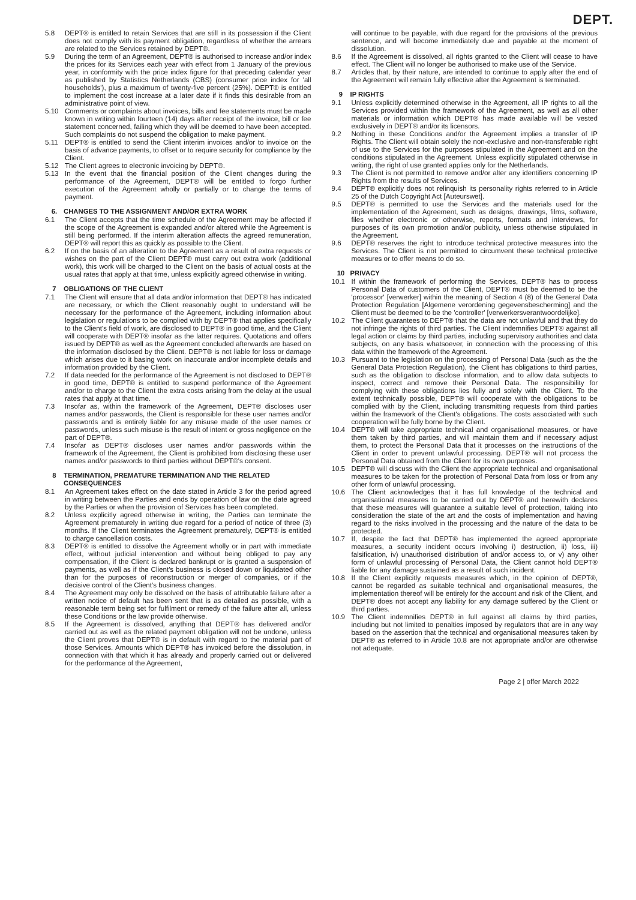DEPT.
5.8 DEPT® is entitled to retain Services that are still in its possession if the Client does not comply with its payment obligation, regardless of whether the arrears are related to the Services retained by DEPT®.
5.9 During the term of an Agreement, DEPT® is authorised to increase and/or index the prices for its Services each year with effect from 1 January of the previous year, in conformity with the price index figure for that preceding calendar year as published by Statistics Netherlands (CBS) (consumer price index for 'all households'), plus a maximum of twenty-five percent (25%). DEPT® is entitled to implement the cost increase at a later date if it finds this desirable from an administrative point of view.
5.10 Comments or complaints about invoices, bills and fee statements must be made known in writing within fourteen (14) days after receipt of the invoice, bill or fee statement concerned, failing which they will be deemed to have been accepted. Such complaints do not suspend the obligation to make payment.
5.11 DEPT® is entitled to send the Client interim invoices and/or to invoice on the basis of advance payments, to offset or to require security for compliance by the Client.
5.12 The Client agrees to electronic invoicing by DEPT®.
5.13 In the event that the financial position of the Client changes during the performance of the Agreement, DEPT® will be entitled to forgo further execution of the Agreement wholly or partially or to change the terms of payment.
6. CHANGES TO THE ASSIGNMENT AND/OR EXTRA WORK
6.1 The Client accepts that the time schedule of the Agreement may be affected if the scope of the Agreement is expanded and/or altered while the Agreement is still being performed. If the interim alteration affects the agreed remuneration, DEPT® will report this as quickly as possible to the Client.
6.2 If on the basis of an alteration to the Agreement as a result of extra requests or wishes on the part of the Client DEPT® must carry out extra work (additional work), this work will be charged to the Client on the basis of actual costs at the usual rates that apply at that time, unless explicitly agreed otherwise in writing.
7 OBLIGATIONS OF THE CLIENT
7.1 The Client will ensure that all data and/or information that DEPT® has indicated are necessary, or which the Client reasonably ought to understand will be necessary for the performance of the Agreement, including information about legislation or regulations to be complied with by DEPT® that applies specifically to the Client's field of work, are disclosed to DEPT® in good time, and the Client will cooperate with DEPT® insofar as the latter requires. Quotations and offers issued by DEPT® as well as the Agreement concluded afterwards are based on the information disclosed by the Client. DEPT® is not liable for loss or damage which arises due to it basing work on inaccurate and/or incomplete details and information provided by the Client.
7.2 If data needed for the performance of the Agreement is not disclosed to DEPT® in good time, DEPT® is entitled to suspend performance of the Agreement and/or to charge to the Client the extra costs arising from the delay at the usual rates that apply at that time.
7.3 Insofar as, within the framework of the Agreement, DEPT® discloses user names and/or passwords, the Client is responsible for these user names and/or passwords and is entirely liable for any misuse made of the user names or passwords, unless such misuse is the result of intent or gross negligence on the part of DEPT®.
7.4 Insofar as DEPT® discloses user names and/or passwords within the framework of the Agreement, the Client is prohibited from disclosing these user names and/or passwords to third parties without DEPT®'s consent.
8 TERMINATION, PREMATURE TERMINATION AND THE RELATED CONSEQUENCES
8.1 An Agreement takes effect on the date stated in Article 3 for the period agreed in writing between the Parties and ends by operation of law on the date agreed by the Parties or when the provision of Services has been completed.
8.2 Unless explicitly agreed otherwise in writing, the Parties can terminate the Agreement prematurely in writing due regard for a period of notice of three (3) months. If the Client terminates the Agreement prematurely, DEPT® is entitled to charge cancellation costs.
8.3 DEPT® is entitled to dissolve the Agreement wholly or in part with immediate effect, without judicial intervention and without being obliged to pay any compensation, if the Client is declared bankrupt or is granted a suspension of payments, as well as if the Client's business is closed down or liquidated other than for the purposes of reconstruction or merger of companies, or if the decisive control of the Client's business changes.
8.4 The Agreement may only be dissolved on the basis of attributable failure after a written notice of default has been sent that is as detailed as possible, with a reasonable term being set for fulfilment or remedy of the failure after all, unless these Conditions or the law provide otherwise.
8.5 If the Agreement is dissolved, anything that DEPT® has delivered and/or carried out as well as the related payment obligation will not be undone, unless the Client proves that DEPT® is in default with regard to the material part of those Services. Amounts which DEPT® has invoiced before the dissolution, in connection with that which it has already and properly carried out or delivered for the performance of the Agreement,
will continue to be payable, with due regard for the provisions of the previous sentence, and will become immediately due and payable at the moment of dissolution.
8.6 If the Agreement is dissolved, all rights granted to the Client will cease to have effect. The Client will no longer be authorised to make use of the Service.
8.7 Articles that, by their nature, are intended to continue to apply after the end of the Agreement will remain fully effective after the Agreement is terminated.
9 IP RIGHTS
9.1 Unless explicitly determined otherwise in the Agreement, all IP rights to all the Services provided within the framework of the Agreement, as well as all other materials or information which DEPT® has made available will be vested exclusively in DEPT® and/or its licensors.
9.2 Nothing in these Conditions and/or the Agreement implies a transfer of IP Rights. The Client will obtain solely the non-exclusive and non-transferable right of use to the Services for the purposes stipulated in the Agreement and on the conditions stipulated in the Agreement. Unless explicitly stipulated otherwise in writing, the right of use granted applies only for the Netherlands.
9.3 The Client is not permitted to remove and/or alter any identifiers concerning IP Rights from the results of Services.
9.4 DEPT® explicitly does not relinquish its personality rights referred to in Article 25 of the Dutch Copyright Act [Auteurswet].
9.5 DEPT® is permitted to use the Services and the materials used for the implementation of the Agreement, such as designs, drawings, films, software, files whether electronic or otherwise, reports, formats and interviews, for purposes of its own promotion and/or publicity, unless otherwise stipulated in the Agreement.
9.6 DEPT® reserves the right to introduce technical protective measures into the Services. The Client is not permitted to circumvent these technical protective measures or to offer means to do so.
10 PRIVACY
10.1 If within the framework of performing the Services, DEPT® has to process Personal Data of customers of the Client, DEPT® must be deemed to be the 'processor' [verwerker] within the meaning of Section 4 (8) of the General Data Protection Regulation [Algemene verordening gegevensbescherming] and the Client must be deemed to be the 'controller' [verwerkersverantwoordelijke].
10.2 The Client guarantees to DEPT® that the data are not unlawful and that they do not infringe the rights of third parties. The Client indemnifies DEPT® against all legal action or claims by third parties, including supervisory authorities and data subjects, on any basis whatsoever, in connection with the processing of this data within the framework of the Agreement.
10.3 Pursuant to the legislation on the processing of Personal Data (such as the the General Data Protection Regulation), the Client has obligations to third parties, such as the obligation to disclose information, and to allow data subjects to inspect, correct and remove their Personal Data. The responsibility for complying with these obligations lies fully and solely with the Client. To the extent technically possible, DEPT® will cooperate with the obligations to be complied with by the Client, including transmitting requests from third parties within the framework of the Client's obligations. The costs associated with such cooperation will be fully borne by the Client.
10.4 DEPT® will take appropriate technical and organisational measures, or have them taken by third parties, and will maintain them and if necessary adjust them, to protect the Personal Data that it processes on the instructions of the Client in order to prevent unlawful processing. DEPT® will not process the Personal Data obtained from the Client for its own purposes.
10.5 DEPT® will discuss with the Client the appropriate technical and organisational measures to be taken for the protection of Personal Data from loss or from any other form of unlawful processing.
10.6 The Client acknowledges that it has full knowledge of the technical and organisational measures to be carried out by DEPT® and herewith declares that these measures will guarantee a suitable level of protection, taking into consideration the state of the art and the costs of implementation and having regard to the risks involved in the processing and the nature of the data to be protected.
10.7 If, despite the fact that DEPT® has implemented the agreed appropriate measures, a security incident occurs involving i) destruction, ii) loss, iii) falsification, iv) unauthorised distribution of and/or access to, or v) any other form of unlawful processing of Personal Data, the Client cannot hold DEPT® liable for any damage sustained as a result of such incident.
10.8 If the Client explicitly requests measures which, in the opinion of DEPT®, cannot be regarded as suitable technical and organisational measures, the implementation thereof will be entirely for the account and risk of the Client, and DEPT® does not accept any liability for any damage suffered by the Client or third parties.
10.9 The Client indemnifies DEPT® in full against all claims by third parties, including but not limited to penalties imposed by regulators that are in any way based on the assertion that the technical and organisational measures taken by DEPT® as referred to in Article 10.8 are not appropriate and/or are otherwise not adequate.
Page 2 | offer March 2022